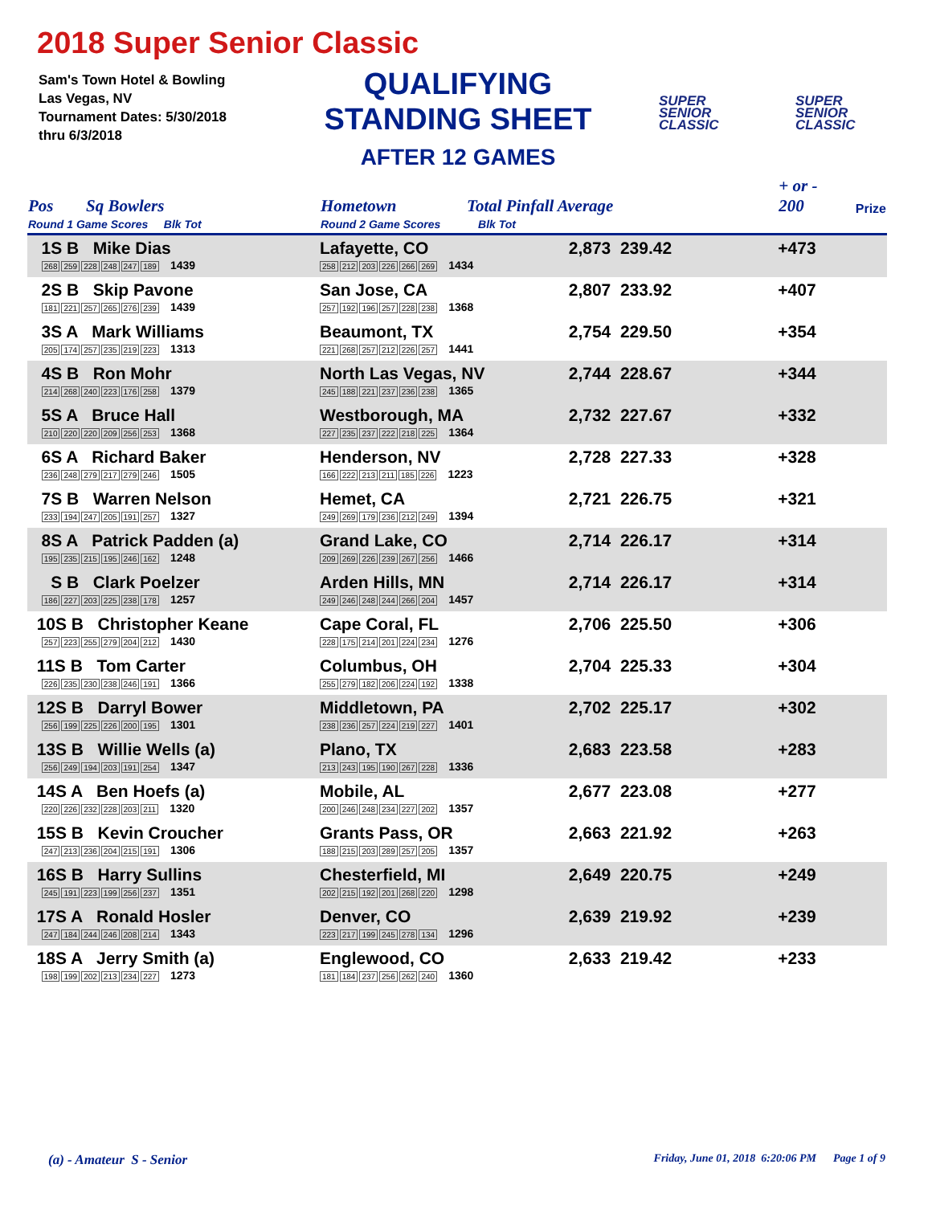2018 Super Senior Classic
Sam's Town Hotel & Bowling
Las Vegas, NV
Tournament Dates: 5/30/2018
thru 6/3/2018
QUALIFYING
STANDING SHEET
AFTER 12 GAMES
SUPER
SENIOR
CLASSIC
SUPER
SENIOR
CLASSIC
| Pos | Sq Bowlers | Hometown | Total Pinfall Average | | + or - 200 | Prize |
| --- | --- | --- | --- | --- | --- | --- |
| Round 1 Game Scores Blk Tot | | Round 2 Game Scores Blk Tot | | | | |
| 1S B Mike Dias 268 259 228 248 247 189 1439 | | Lafayette, CO 258 212 203 226 266 269 1434 | | 2,873 239.42 | +473 | |
| 2S B Skip Pavone 181 221 257 265 276 239 1439 | | San Jose, CA 257 192 196 257 228 238 1368 | | 2,807 233.92 | +407 | |
| 3S A Mark Williams 205 174 257 235 219 223 1313 | | Beaumont, TX 221 268 257 212 226 257 1441 | | 2,754 229.50 | +354 | |
| 4S B Ron Mohr 214 268 240 223 176 258 1379 | | North Las Vegas, NV 245 188 221 237 236 238 1365 | | 2,744 228.67 | +344 | |
| 5S A Bruce Hall 210 220 220 209 256 253 1368 | | Westborough, MA 227 235 237 222 218 225 1364 | | 2,732 227.67 | +332 | |
| 6S A Richard Baker 236 248 279 217 279 246 1505 | | Henderson, NV 166 222 213 211 185 226 1223 | | 2,728 227.33 | +328 | |
| 7S B Warren Nelson 233 194 247 205 191 257 1327 | | Hemet, CA 249 269 179 236 212 249 1394 | | 2,721 226.75 | +321 | |
| 8S A Patrick Padden (a) 195 235 215 195 246 162 1248 | | Grand Lake, CO 209 269 226 239 267 256 1466 | | 2,714 226.17 | +314 | |
| S B Clark Poelzer 186 227 203 225 238 178 1257 | | Arden Hills, MN 249 246 248 244 266 204 1457 | | 2,714 226.17 | +314 | |
| 10S B Christopher Keane 257 223 255 279 204 212 1430 | | Cape Coral, FL 228 175 214 201 224 234 1276 | | 2,706 225.50 | +306 | |
| 11S B Tom Carter 226 235 230 238 246 191 1366 | | Columbus, OH 255 279 182 206 224 192 1338 | | 2,704 225.33 | +304 | |
| 12S B Darryl Bower 256 199 225 226 200 195 1301 | | Middletown, PA 238 236 257 224 219 227 1401 | | 2,702 225.17 | +302 | |
| 13S B Willie Wells (a) 256 249 194 203 191 254 1347 | | Plano, TX 213 243 195 190 267 228 1336 | | 2,683 223.58 | +283 | |
| 14S A Ben Hoefs (a) 220 226 232 228 203 211 1320 | | Mobile, AL 200 246 248 234 227 202 1357 | | 2,677 223.08 | +277 | |
| 15S B Kevin Croucher 247 213 236 204 215 191 1306 | | Grants Pass, OR 188 215 203 289 257 205 1357 | | 2,663 221.92 | +263 | |
| 16S B Harry Sullins 245 191 223 199 256 237 1351 | | Chesterfield, MI 202 215 192 201 268 220 1298 | | 2,649 220.75 | +249 | |
| 17S A Ronald Hosler 247 184 244 246 208 214 1343 | | Denver, CO 223 217 199 245 278 134 1296 | | 2,639 219.92 | +239 | |
| 18S A Jerry Smith (a) 198 199 202 213 234 227 1273 | | Englewood, CO 181 184 237 256 262 240 1360 | | 2,633 219.42 | +233 | |
(a) - Amateur S - Senior
Friday, June 01, 2018 6:20:06 PM Page 1 of 9